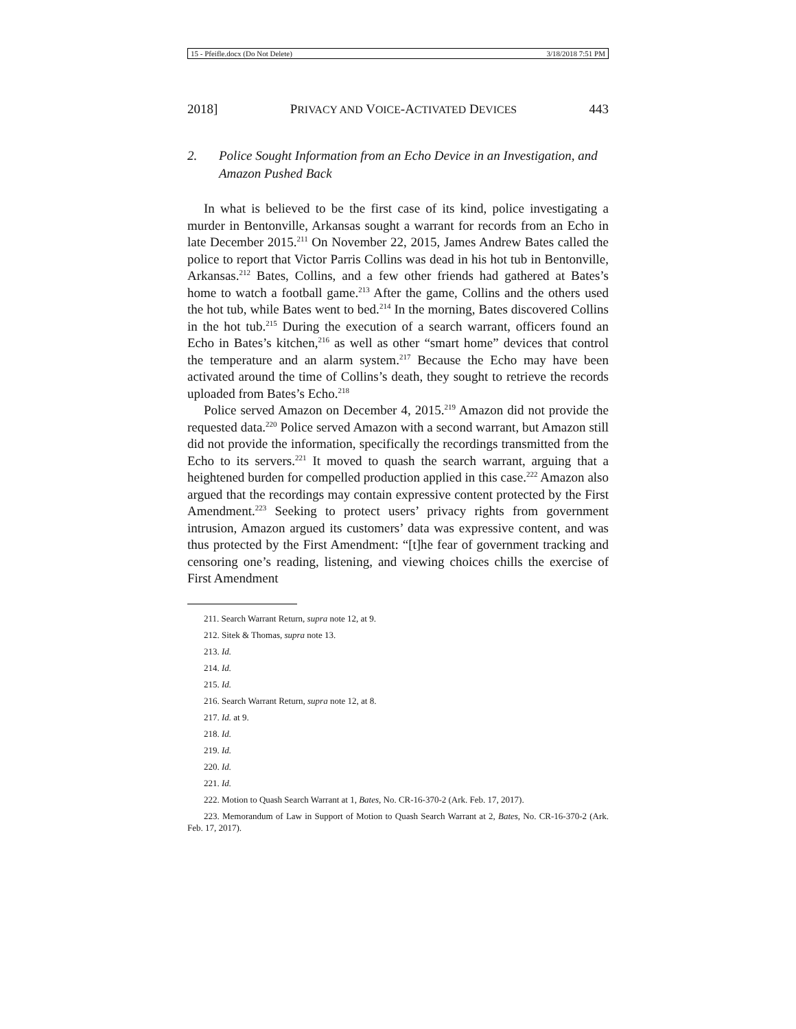15 - Pfeifle.docx (Do Not Delete) 3/18/2018 7:51 PM
2018] PRIVACY AND VOICE-ACTIVATED DEVICES 443
2. Police Sought Information from an Echo Device in an Investigation, and Amazon Pushed Back
In what is believed to be the first case of its kind, police investigating a murder in Bentonville, Arkansas sought a warrant for records from an Echo in late December 2015.<sup>211</sup> On November 22, 2015, James Andrew Bates called the police to report that Victor Parris Collins was dead in his hot tub in Bentonville, Arkansas.<sup>212</sup> Bates, Collins, and a few other friends had gathered at Bates’s home to watch a football game.<sup>213</sup> After the game, Collins and the others used the hot tub, while Bates went to bed.<sup>214</sup> In the morning, Bates discovered Collins in the hot tub.<sup>215</sup> During the execution of a search warrant, officers found an Echo in Bates’s kitchen,<sup>216</sup> as well as other “smart home” devices that control the temperature and an alarm system.<sup>217</sup> Because the Echo may have been activated around the time of Collins’s death, they sought to retrieve the records uploaded from Bates’s Echo.<sup>218</sup>
Police served Amazon on December 4, 2015.<sup>219</sup> Amazon did not provide the requested data.<sup>220</sup> Police served Amazon with a second warrant, but Amazon still did not provide the information, specifically the recordings transmitted from the Echo to its servers.<sup>221</sup> It moved to quash the search warrant, arguing that a heightened burden for compelled production applied in this case.<sup>222</sup> Amazon also argued that the recordings may contain expressive content protected by the First Amendment.<sup>223</sup> Seeking to protect users’ privacy rights from government intrusion, Amazon argued its customers’ data was expressive content, and was thus protected by the First Amendment: “[t]he fear of government tracking and censoring one’s reading, listening, and viewing choices chills the exercise of First Amendment
211. Search Warrant Return, supra note 12, at 9.
212. Sitek & Thomas, supra note 13.
213. Id.
214. Id.
215. Id.
216. Search Warrant Return, supra note 12, at 8.
217. Id. at 9.
218. Id.
219. Id.
220. Id.
221. Id.
222. Motion to Quash Search Warrant at 1, Bates, No. CR-16-370-2 (Ark. Feb. 17, 2017).
223. Memorandum of Law in Support of Motion to Quash Search Warrant at 2, Bates, No. CR-16-370-2 (Ark. Feb. 17, 2017).